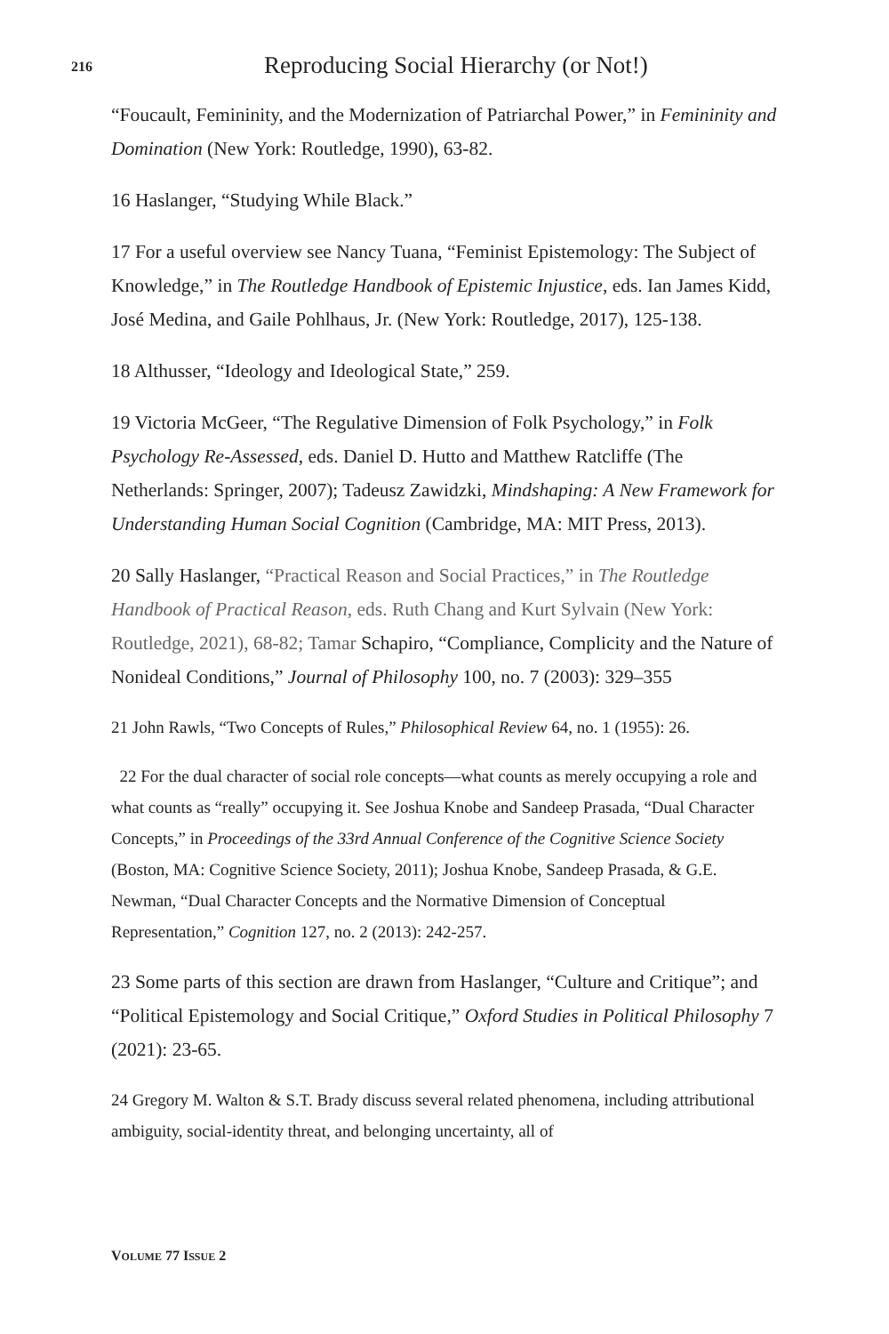216 Reproducing Social Hierarchy (or Not!)
“Foucault, Femininity, and the Modernization of Patriarchal Power,” in Femininity and Domination (New York: Routledge, 1990), 63-82.
16 Haslanger, “Studying While Black.”
17 For a useful overview see Nancy Tuana, “Feminist Epistemology: The Subject of Knowledge,” in The Routledge Handbook of Epistemic Injustice, eds. Ian James Kidd, José Medina, and Gaile Pohlhaus, Jr. (New York: Routledge, 2017), 125-138.
18 Althusser, “Ideology and Ideological State,” 259.
19 Victoria McGeer, “The Regulative Dimension of Folk Psychology,” in Folk Psychology Re-Assessed, eds. Daniel D. Hutto and Matthew Ratcliffe (The Netherlands: Springer, 2007); Tadeusz Zawidzki, Mindshaping: A New Framework for Understanding Human Social Cognition (Cambridge, MA: MIT Press, 2013).
20 Sally Haslanger, “Practical Reason and Social Practices,” in The Routledge Handbook of Practical Reason, eds. Ruth Chang and Kurt Sylvain (New York: Routledge, 2021), 68-82; Tamar Schapiro, “Compliance, Complicity and the Nature of Nonideal Conditions,” Journal of Philosophy 100, no. 7 (2003): 329–355
21 John Rawls, “Two Concepts of Rules,” Philosophical Review 64, no. 1 (1955): 26.
22 For the dual character of social role concepts—what counts as merely occupying a role and what counts as “really” occupying it. See Joshua Knobe and Sandeep Prasada, “Dual Character Concepts,” in Proceedings of the 33rd Annual Conference of the Cognitive Science Society (Boston, MA: Cognitive Science Society, 2011); Joshua Knobe, Sandeep Prasada, & G.E. Newman, “Dual Character Concepts and the Normative Dimension of Conceptual Representation,” Cognition 127, no. 2 (2013): 242-257.
23 Some parts of this section are drawn from Haslanger, “Culture and Critique”; and “Political Epistemology and Social Critique,” Oxford Studies in Political Philosophy 7 (2021): 23-65.
24 Gregory M. Walton & S.T. Brady discuss several related phenomena, including attributional ambiguity, social-identity threat, and belonging uncertainty, all of
VOLUME 77 ISSUE 2